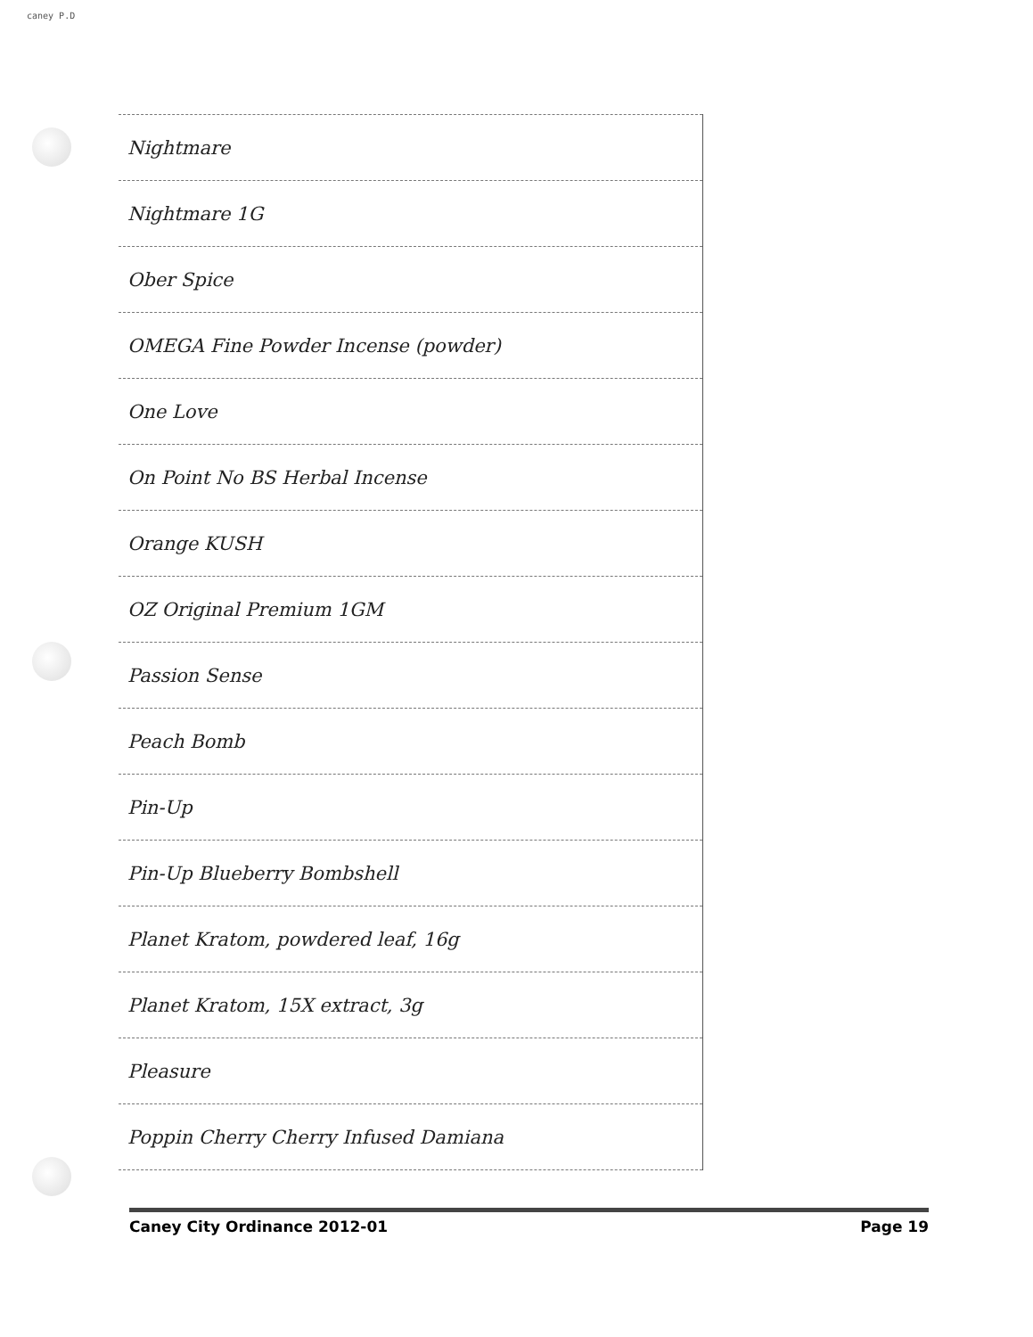caney P.D
| Nightmare |
| Nightmare 1G |
| Ober Spice |
| OMEGA Fine Powder Incense (powder) |
| One Love |
| On Point No BS Herbal Incense |
| Orange KUSH |
| OZ Original Premium 1GM |
| Passion Sense |
| Peach Bomb |
| Pin-Up |
| Pin-Up Blueberry Bombshell |
| Planet Kratom, powdered leaf, 16g |
| Planet Kratom, 15X extract, 3g |
| Pleasure |
| Poppin Cherry Cherry Infused Damiana |
Caney City Ordinance 2012-01 Page 19